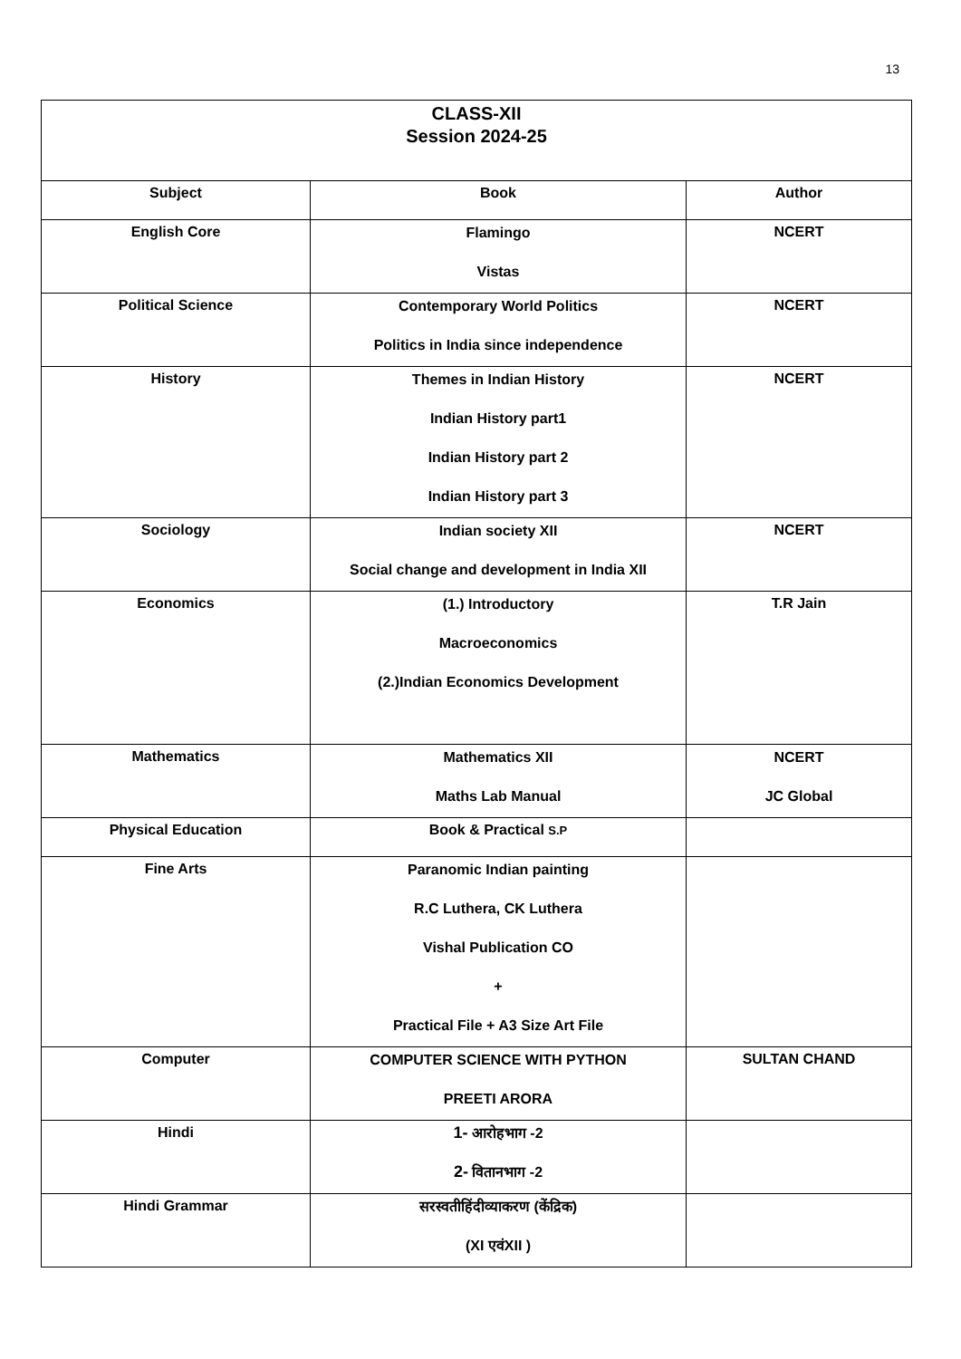13
| CLASS-XII Session 2024-25 | | |
| Subject | Book | Author |
| English Core | Flamingo Vistas | NCERT |
| Political Science | Contemporary World Politics Politics in India since independence | NCERT |
| History | Themes in Indian History Indian History part1 Indian History part 2 Indian History part 3 | NCERT |
| Sociology | Indian society XII Social change and development in India XII | NCERT |
| Economics | (1.) Introductory Macroeconomics (2.)Indian Economics Development | T.R Jain |
| Mathematics | Mathematics XII Maths Lab Manual | NCERT JC Global |
| Physical Education | Book & Practical S.P | |
| Fine Arts | Paranomic Indian painting R.C Luthera, CK Luthera Vishal Publication CO + Practical File + A3 Size Art File | |
| Computer | COMPUTER SCIENCE WITH PYTHON PREETI ARORA | SULTAN CHAND |
| Hindi | 1- आरोहभाग -2 2- वितानभाग -2 | |
| Hindi Grammar | सरस्वतीहिंदीव्याकरण (केंद्रिक) (XI एवंXII ) | |